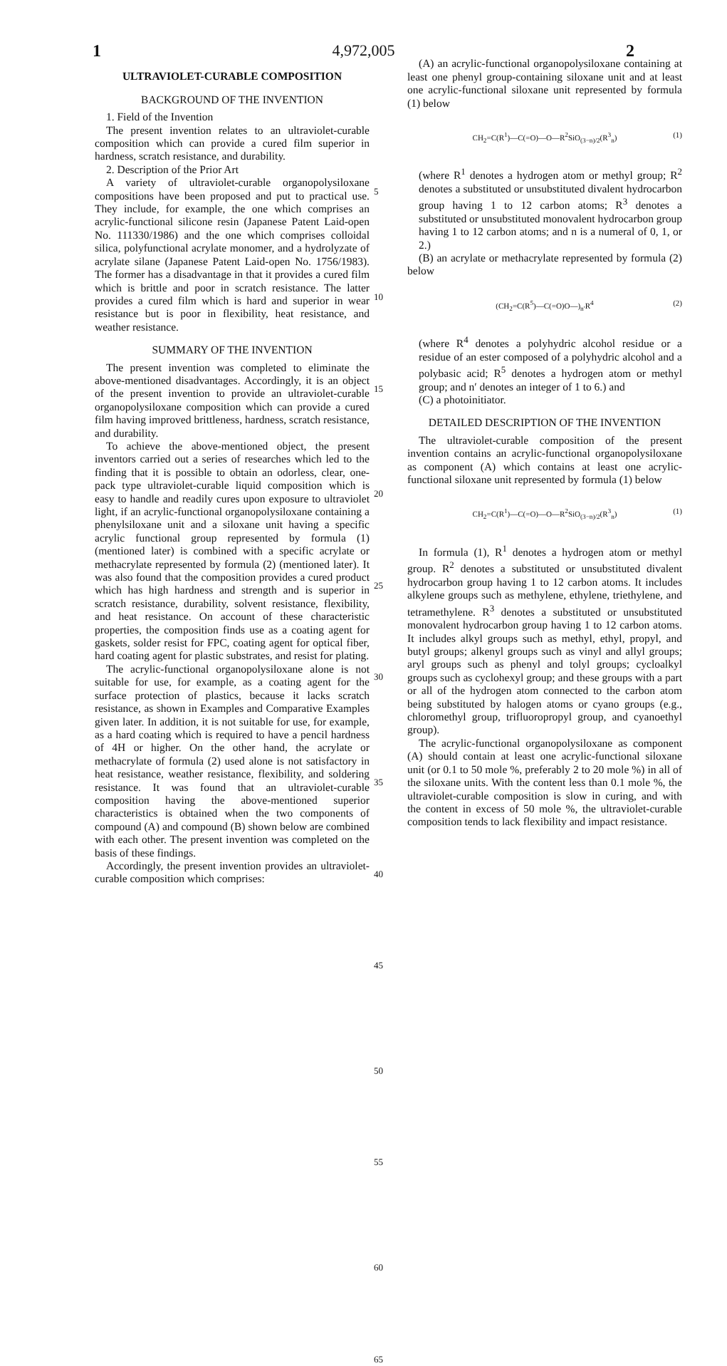1 4,972,005 2
ULTRAVIOLET-CURABLE COMPOSITION
BACKGROUND OF THE INVENTION
1. Field of the Invention
The present invention relates to an ultraviolet-curable composition which can provide a cured film superior in hardness, scratch resistance, and durability.
2. Description of the Prior Art
A variety of ultraviolet-curable organopolysiloxane compositions have been proposed and put to practical use. They include, for example, the one which comprises an acrylic-functional silicone resin (Japanese Patent Laid-open No. 111330/1986) and the one which comprises colloidal silica, polyfunctional acrylate monomer, and a hydrolyzate of acrylate silane (Japanese Patent Laid-open No. 1756/1983). The former has a disadvantage in that it provides a cured film which is brittle and poor in scratch resistance. The latter provides a cured film which is hard and superior in wear resistance but is poor in flexibility, heat resistance, and weather resistance.
SUMMARY OF THE INVENTION
The present invention was completed to eliminate the above-mentioned disadvantages. Accordingly, it is an object of the present invention to provide an ultraviolet-curable organopolysiloxane composition which can provide a cured film having improved brittleness, hardness, scratch resistance, and durability.
To achieve the above-mentioned object, the present inventors carried out a series of researches which led to the finding that it is possible to obtain an odorless, clear, one-pack type ultraviolet-curable liquid composition which is easy to handle and readily cures upon exposure to ultraviolet light, if an acrylic-functional organopolysiloxane containing a phenylsiloxane unit and a siloxane unit having a specific acrylic functional group represented by formula (1) (mentioned later) is combined with a specific acrylate or methacrylate represented by formula (2) (mentioned later). It was also found that the composition provides a cured product which has high hardness and strength and is superior in scratch resistance, durability, solvent resistance, flexibility, and heat resistance. On account of these characteristic properties, the composition finds use as a coating agent for gaskets, solder resist for FPC, coating agent for optical fiber, hard coating agent for plastic substrates, and resist for plating.
The acrylic-functional organopolysiloxane alone is not suitable for use, for example, as a coating agent for the surface protection of plastics, because it lacks scratch resistance, as shown in Examples and Comparative Examples given later. In addition, it is not suitable for use, for example, as a hard coating which is required to have a pencil hardness of 4H or higher. On the other hand, the acrylate or methacrylate of formula (2) used alone is not satisfactory in heat resistance, weather resistance, flexibility, and soldering resistance. It was found that an ultraviolet-curable composition having the above-mentioned superior characteristics is obtained when the two components of compound (A) and compound (B) shown below are combined with each other. The present invention was completed on the basis of these findings.
Accordingly, the present invention provides an ultraviolet-curable composition which comprises:
5
10
15
20
25
30
35
40
45
50
55
60
65
(A) an acrylic-functional organopolysiloxane containing at least one phenyl group-containing siloxane unit and at least one acrylic-functional siloxane unit represented by formula (1) below
CH<sub>2</sub>=C(R<sup>1</sup>)—C(=O)—O—R<sup>2</sup>SiO<sub>(3−n)/2</sub>(R<sup>3</sup><sub>n</sub>) (1)
(where R<sup>1</sup> denotes a hydrogen atom or methyl group; R<sup>2</sup> denotes a substituted or unsubstituted divalent hydrocarbon group having 1 to 12 carbon atoms; R<sup>3</sup> denotes a substituted or unsubstituted monovalent hydrocarbon group having 1 to 12 carbon atoms; and n is a numeral of 0, 1, or 2.)
(B) an acrylate or methacrylate represented by formula (2) below
(CH<sub>2</sub>=C(R<sup>5</sup>)—C(=O)O—)<sub>n′</sub>R<sup>4</sup> (2)
(where R<sup>4</sup> denotes a polyhydric alcohol residue or a residue of an ester composed of a polyhydric alcohol and a polybasic acid; R<sup>5</sup> denotes a hydrogen atom or methyl group; and n′ denotes an integer of 1 to 6.) and
(C) a photoinitiator.
DETAILED DESCRIPTION OF THE INVENTION
The ultraviolet-curable composition of the present invention contains an acrylic-functional organopolysiloxane as component (A) which contains at least one acrylic-functional siloxane unit represented by formula (1) below
CH<sub>2</sub>=C(R<sup>1</sup>)—C(=O)—O—R<sup>2</sup>SiO<sub>(3−n)/2</sub>(R<sup>3</sup><sub>n</sub>) (1)
In formula (1), R<sup>1</sup> denotes a hydrogen atom or methyl group. R<sup>2</sup> denotes a substituted or unsubstituted divalent hydrocarbon group having 1 to 12 carbon atoms. It includes alkylene groups such as methylene, ethylene, triethylene, and tetramethylene. R<sup>3</sup> denotes a substituted or unsubstituted monovalent hydrocarbon group having 1 to 12 carbon atoms. It includes alkyl groups such as methyl, ethyl, propyl, and butyl groups; alkenyl groups such as vinyl and allyl groups; aryl groups such as phenyl and tolyl groups; cycloalkyl groups such as cyclohexyl group; and these groups with a part or all of the hydrogen atom connected to the carbon atom being substituted by halogen atoms or cyano groups (e.g., chloromethyl group, trifluoropropyl group, and cyanoethyl group).
The acrylic-functional organopolysiloxane as component (A) should contain at least one acrylic-functional siloxane unit (or 0.1 to 50 mole %, preferably 2 to 20 mole %) in all of the siloxane units. With the content less than 0.1 mole %, the ultraviolet-curable composition is slow in curing, and with the content in excess of 50 mole %, the ultraviolet-curable composition tends to lack flexibility and impact resistance.